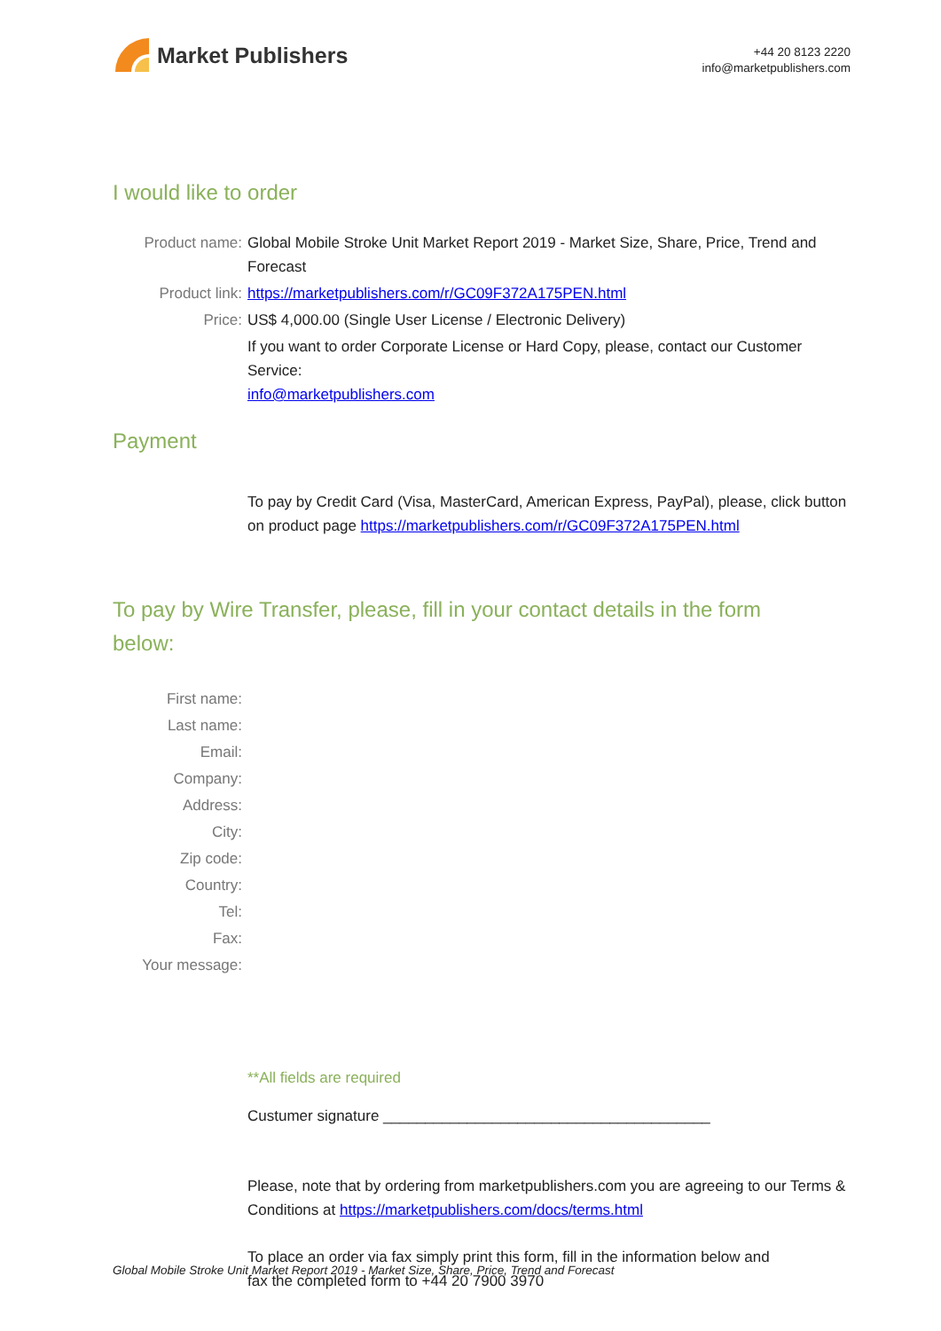Market Publishers
+44 20 8123 2220
info@marketpublishers.com
I would like to order
Product name: Global Mobile Stroke Unit Market Report 2019 - Market Size, Share, Price, Trend and Forecast
Product link: https://marketpublishers.com/r/GC09F372A175PEN.html
Price: US$ 4,000.00 (Single User License / Electronic Delivery)
If you want to order Corporate License or Hard Copy, please, contact our Customer Service:
info@marketpublishers.com
Payment
To pay by Credit Card (Visa, MasterCard, American Express, PayPal), please, click button on product page https://marketpublishers.com/r/GC09F372A175PEN.html
To pay by Wire Transfer, please, fill in your contact details in the form below:
First name:
Last name:
Email:
Company:
Address:
City:
Zip code:
Country:
Tel:
Fax:
Your message:
**All fields are required
Custumer signature _______________________________________
Please, note that by ordering from marketpublishers.com you are agreeing to our Terms & Conditions at https://marketpublishers.com/docs/terms.html
To place an order via fax simply print this form, fill in the information below and fax the completed form to +44 20 7900 3970
Global Mobile Stroke Unit Market Report 2019 - Market Size, Share, Price, Trend and Forecast